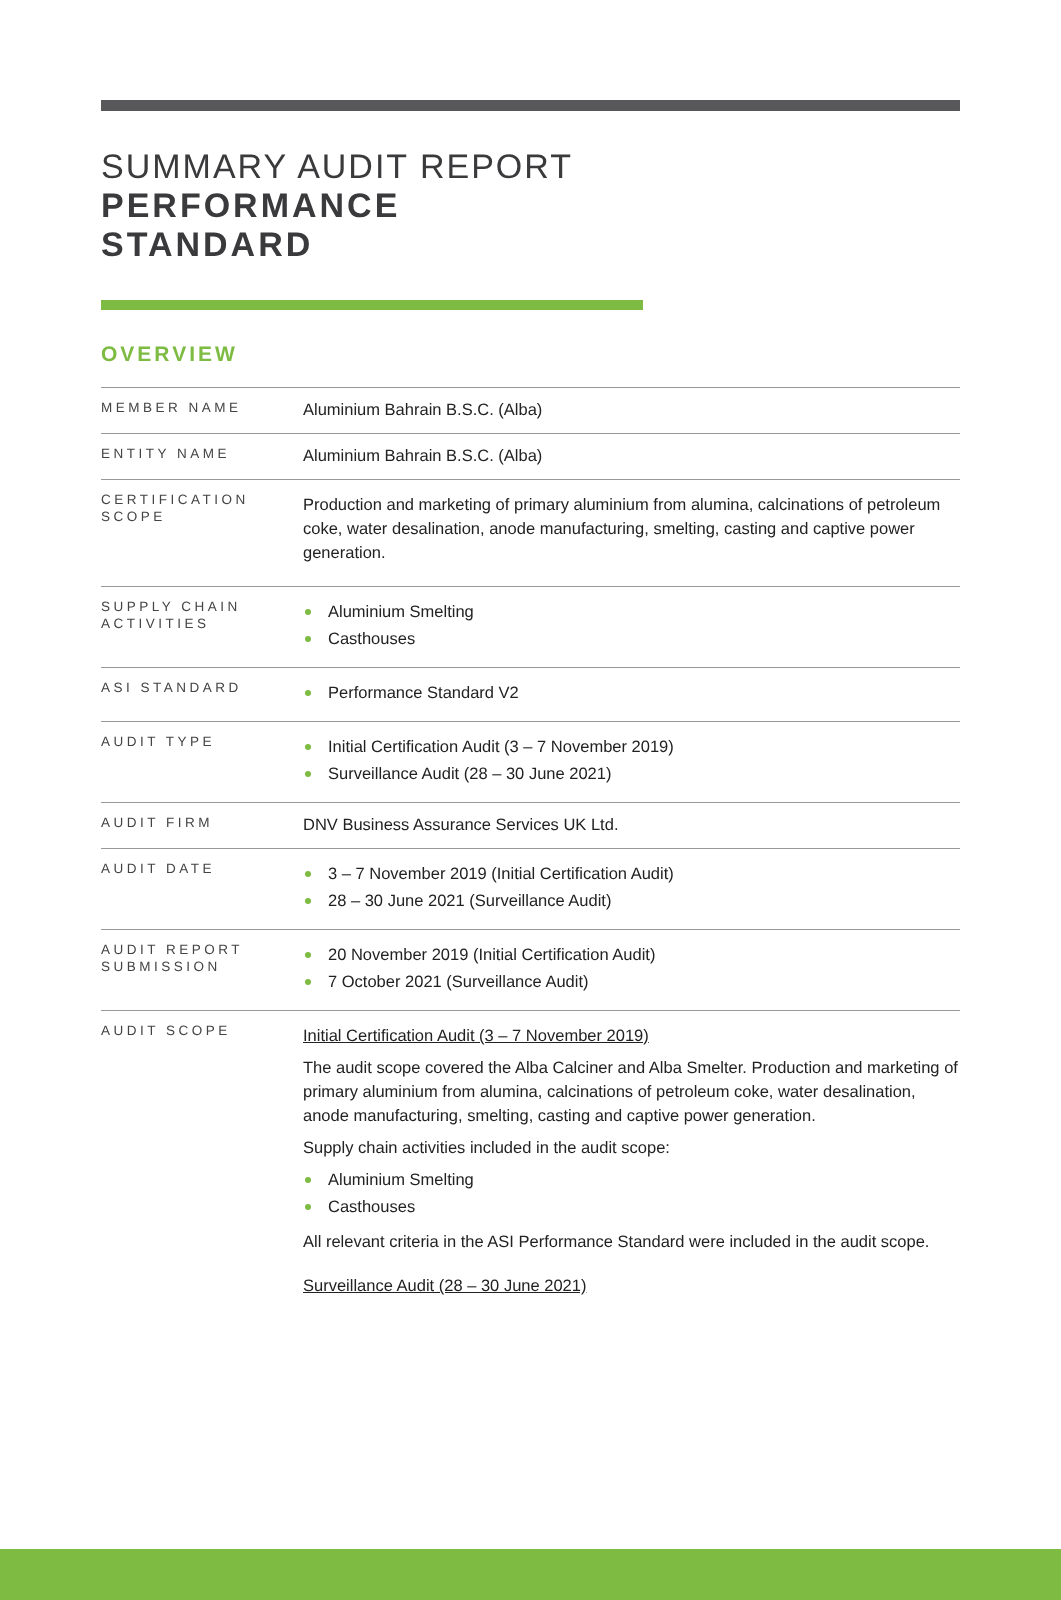SUMMARY AUDIT REPORT
PERFORMANCE
STANDARD
OVERVIEW
| MEMBER NAME | Aluminium Bahrain B.S.C. (Alba) |
| ENTITY NAME | Aluminium Bahrain B.S.C. (Alba) |
| CERTIFICATION SCOPE | Production and marketing of primary aluminium from alumina, calcinations of petroleum coke, water desalination, anode manufacturing, smelting, casting and captive power generation. |
| SUPPLY CHAIN ACTIVITIES | Aluminium Smelting Casthouses |
| ASI STANDARD | Performance Standard V2 |
| AUDIT TYPE | Initial Certification Audit (3 – 7 November 2019) Surveillance Audit (28 – 30 June 2021) |
| AUDIT FIRM | DNV Business Assurance Services UK Ltd. |
| AUDIT DATE | 3 – 7 November 2019 (Initial Certification Audit) 28 – 30 June 2021 (Surveillance Audit) |
| AUDIT REPORT SUBMISSION | 20 November 2019 (Initial Certification Audit) 7 October 2021 (Surveillance Audit) |
| AUDIT SCOPE | Initial Certification Audit (3 – 7 November 2019) The audit scope covered the Alba Calciner and Alba Smelter. Production and marketing of primary aluminium from alumina, calcinations of petroleum coke, water desalination, anode manufacturing, smelting, casting and captive power generation. Supply chain activities included in the audit scope: Aluminium Smelting Casthouses All relevant criteria in the ASI Performance Standard were included in the audit scope. Surveillance Audit (28 – 30 June 2021) |